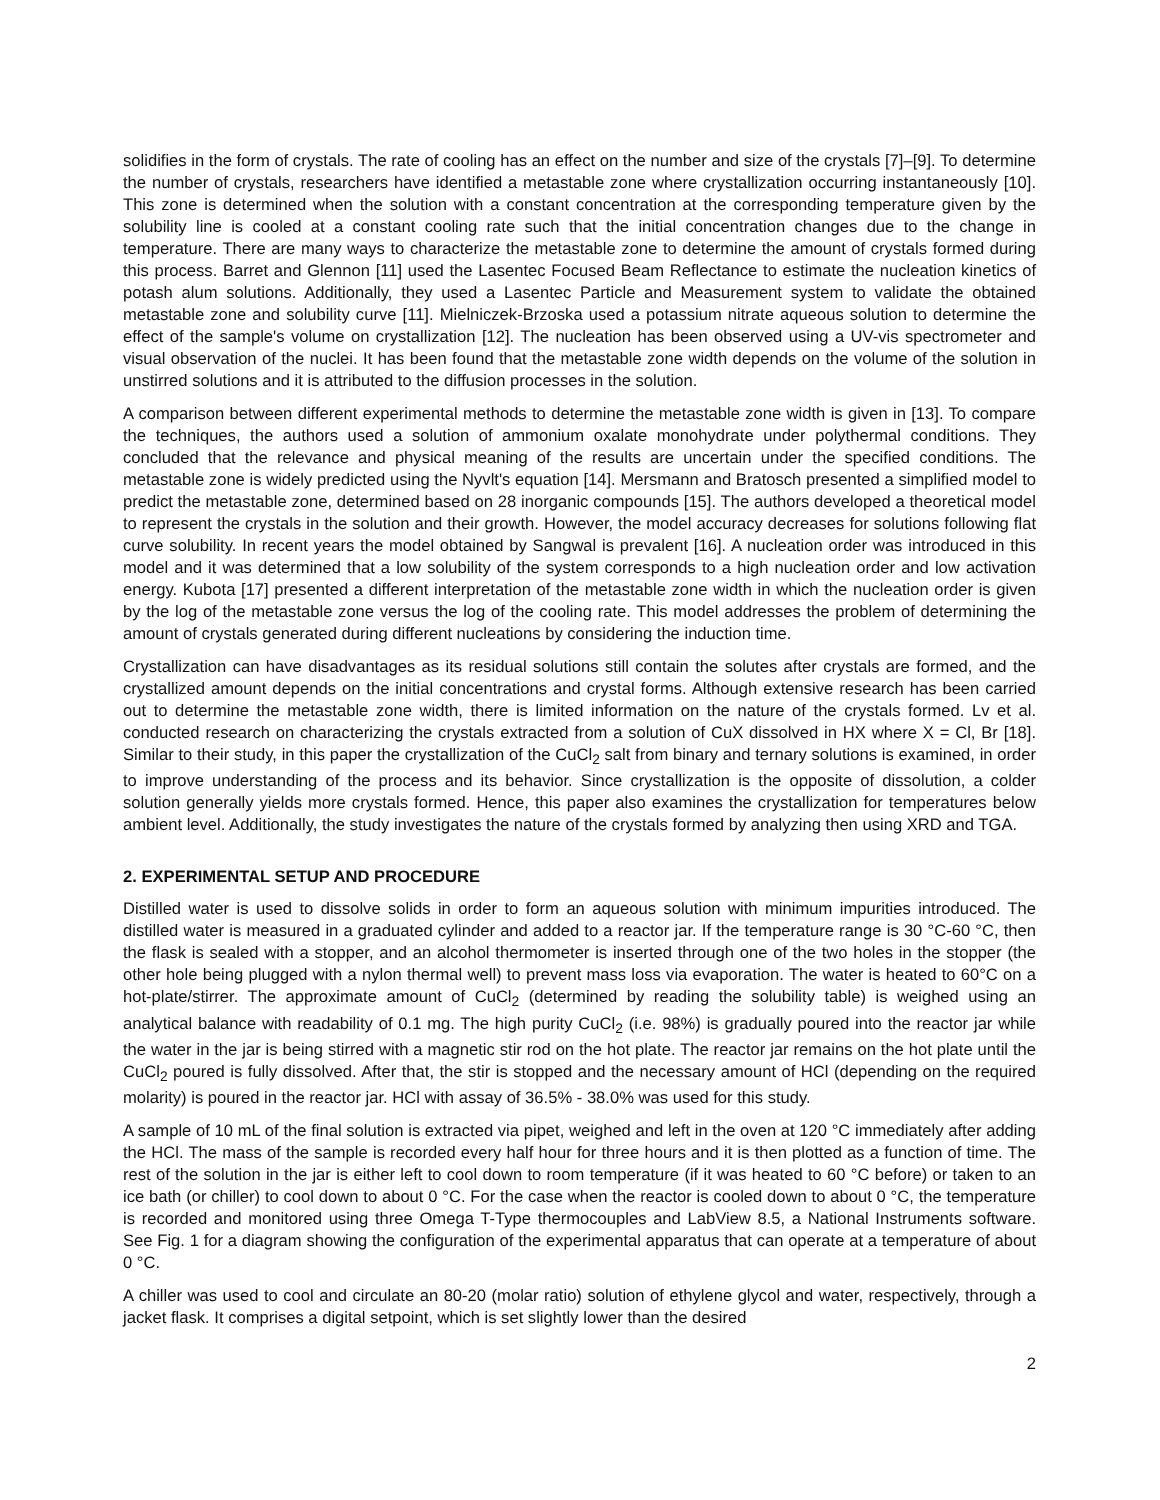solidifies in the form of crystals. The rate of cooling has an effect on the number and size of the crystals [7]–[9]. To determine the number of crystals, researchers have identified a metastable zone where crystallization occurring instantaneously [10]. This zone is determined when the solution with a constant concentration at the corresponding temperature given by the solubility line is cooled at a constant cooling rate such that the initial concentration changes due to the change in temperature. There are many ways to characterize the metastable zone to determine the amount of crystals formed during this process. Barret and Glennon [11] used the Lasentec Focused Beam Reflectance to estimate the nucleation kinetics of potash alum solutions. Additionally, they used a Lasentec Particle and Measurement system to validate the obtained metastable zone and solubility curve [11]. Mielniczek-Brzoska used a potassium nitrate aqueous solution to determine the effect of the sample's volume on crystallization [12]. The nucleation has been observed using a UV-vis spectrometer and visual observation of the nuclei. It has been found that the metastable zone width depends on the volume of the solution in unstirred solutions and it is attributed to the diffusion processes in the solution.
A comparison between different experimental methods to determine the metastable zone width is given in [13]. To compare the techniques, the authors used a solution of ammonium oxalate monohydrate under polythermal conditions. They concluded that the relevance and physical meaning of the results are uncertain under the specified conditions. The metastable zone is widely predicted using the Nyvlt's equation [14]. Mersmann and Bratosch presented a simplified model to predict the metastable zone, determined based on 28 inorganic compounds [15]. The authors developed a theoretical model to represent the crystals in the solution and their growth. However, the model accuracy decreases for solutions following flat curve solubility. In recent years the model obtained by Sangwal is prevalent [16]. A nucleation order was introduced in this model and it was determined that a low solubility of the system corresponds to a high nucleation order and low activation energy. Kubota [17] presented a different interpretation of the metastable zone width in which the nucleation order is given by the log of the metastable zone versus the log of the cooling rate. This model addresses the problem of determining the amount of crystals generated during different nucleations by considering the induction time.
Crystallization can have disadvantages as its residual solutions still contain the solutes after crystals are formed, and the crystallized amount depends on the initial concentrations and crystal forms. Although extensive research has been carried out to determine the metastable zone width, there is limited information on the nature of the crystals formed. Lv et al. conducted research on characterizing the crystals extracted from a solution of CuX dissolved in HX where X = Cl, Br [18]. Similar to their study, in this paper the crystallization of the CuCl<sub>2</sub> salt from binary and ternary solutions is examined, in order to improve understanding of the process and its behavior. Since crystallization is the opposite of dissolution, a colder solution generally yields more crystals formed. Hence, this paper also examines the crystallization for temperatures below ambient level. Additionally, the study investigates the nature of the crystals formed by analyzing then using XRD and TGA.
2. EXPERIMENTAL SETUP AND PROCEDURE
Distilled water is used to dissolve solids in order to form an aqueous solution with minimum impurities introduced. The distilled water is measured in a graduated cylinder and added to a reactor jar. If the temperature range is 30 °C-60 °C, then the flask is sealed with a stopper, and an alcohol thermometer is inserted through one of the two holes in the stopper (the other hole being plugged with a nylon thermal well) to prevent mass loss via evaporation. The water is heated to 60°C on a hot-plate/stirrer. The approximate amount of CuCl<sub>2</sub> (determined by reading the solubility table) is weighed using an analytical balance with readability of 0.1 mg. The high purity CuCl<sub>2</sub> (i.e. 98%) is gradually poured into the reactor jar while the water in the jar is being stirred with a magnetic stir rod on the hot plate. The reactor jar remains on the hot plate until the CuCl<sub>2</sub> poured is fully dissolved. After that, the stir is stopped and the necessary amount of HCl (depending on the required molarity) is poured in the reactor jar. HCl with assay of 36.5% - 38.0% was used for this study.
A sample of 10 mL of the final solution is extracted via pipet, weighed and left in the oven at 120 °C immediately after adding the HCl. The mass of the sample is recorded every half hour for three hours and it is then plotted as a function of time. The rest of the solution in the jar is either left to cool down to room temperature (if it was heated to 60 °C before) or taken to an ice bath (or chiller) to cool down to about 0 °C. For the case when the reactor is cooled down to about 0 °C, the temperature is recorded and monitored using three Omega T-Type thermocouples and LabView 8.5, a National Instruments software. See Fig. 1 for a diagram showing the configuration of the experimental apparatus that can operate at a temperature of about 0 °C.
A chiller was used to cool and circulate an 80-20 (molar ratio) solution of ethylene glycol and water, respectively, through a jacket flask. It comprises a digital setpoint, which is set slightly lower than the desired
2